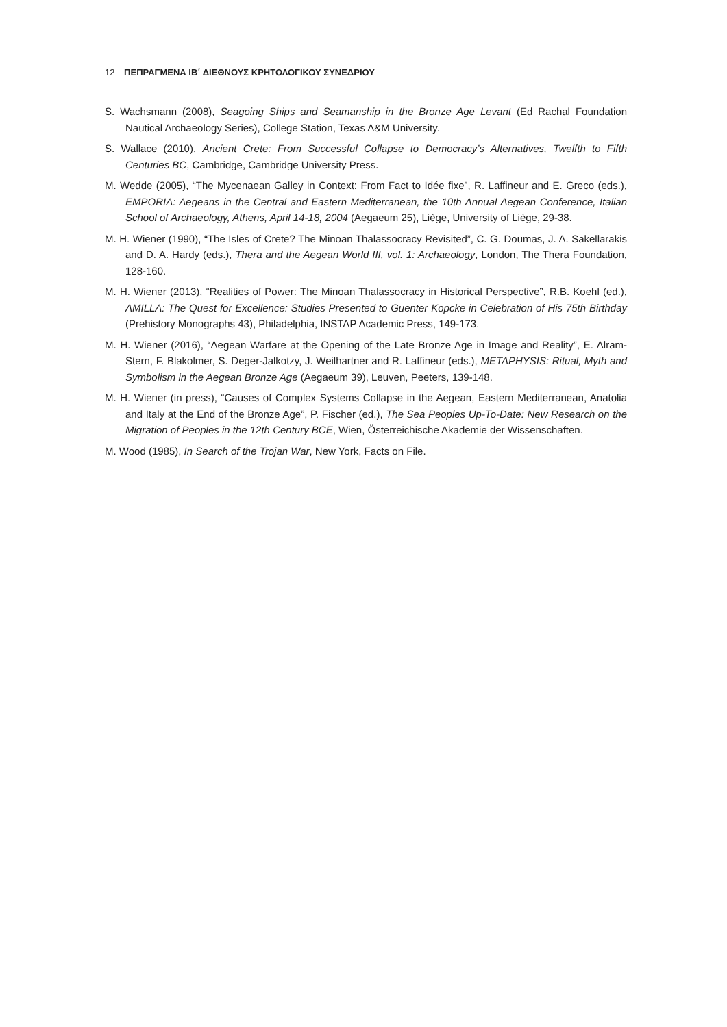12 ΠΕΠΡΑΓΜΕΝΑ ΙΒ΄ ΔΙΕΘΝΟΥΣ ΚΡΗΤΟΛΟΓΙΚΟΥ ΣΥΝΕΔΡΙΟΥ
S. Wachsmann (2008), Seagoing Ships and Seamanship in the Bronze Age Levant (Ed Rachal Foundation Nautical Archaeology Series), College Station, Texas A&M University.
S. Wallace (2010), Ancient Crete: From Successful Collapse to Democracy’s Alternatives, Twelfth to Fifth Centuries BC, Cambridge, Cambridge University Press.
M. Wedde (2005), “The Mycenaean Galley in Context: From Fact to Idée fixe”, R. Laffineur and E. Greco (eds.), EMPORIA: Aegeans in the Central and Eastern Mediterranean, the 10th Annual Aegean Conference, Italian School of Archaeology, Athens, April 14-18, 2004 (Aegaeum 25), Liège, University of Liège, 29-38.
M. H. Wiener (1990), “The Isles of Crete? The Minoan Thalassocracy Revisited”, C. G. Doumas, J. A. Sakellarakis and D. A. Hardy (eds.), Thera and the Aegean World III, vol. 1: Archaeology, London, The Thera Foundation, 128-160.
M. H. Wiener (2013), “Realities of Power: The Minoan Thalassocracy in Historical Perspective”, R.B. Koehl (ed.), AMILLA: The Quest for Excellence: Studies Presented to Guenter Kopcke in Celebration of His 75th Birthday (Prehistory Monographs 43), Philadelphia, INSTAP Academic Press, 149-173.
M. H. Wiener (2016), “Aegean Warfare at the Opening of the Late Bronze Age in Image and Reality”, E. Alram-Stern, F. Blakolmer, S. Deger-Jalkotzy, J. Weilhartner and R. Laffineur (eds.), METAPHYSIS: Ritual, Myth and Symbolism in the Aegean Bronze Age (Aegaeum 39), Leuven, Peeters, 139-148.
M. H. Wiener (in press), “Causes of Complex Systems Collapse in the Aegean, Eastern Mediterranean, Anatolia and Italy at the End of the Bronze Age”, P. Fischer (ed.), The Sea Peoples Up-To-Date: New Research on the Migration of Peoples in the 12th Century BCE, Wien, Österreichische Akademie der Wissenschaften.
M. Wood (1985), In Search of the Trojan War, New York, Facts on File.